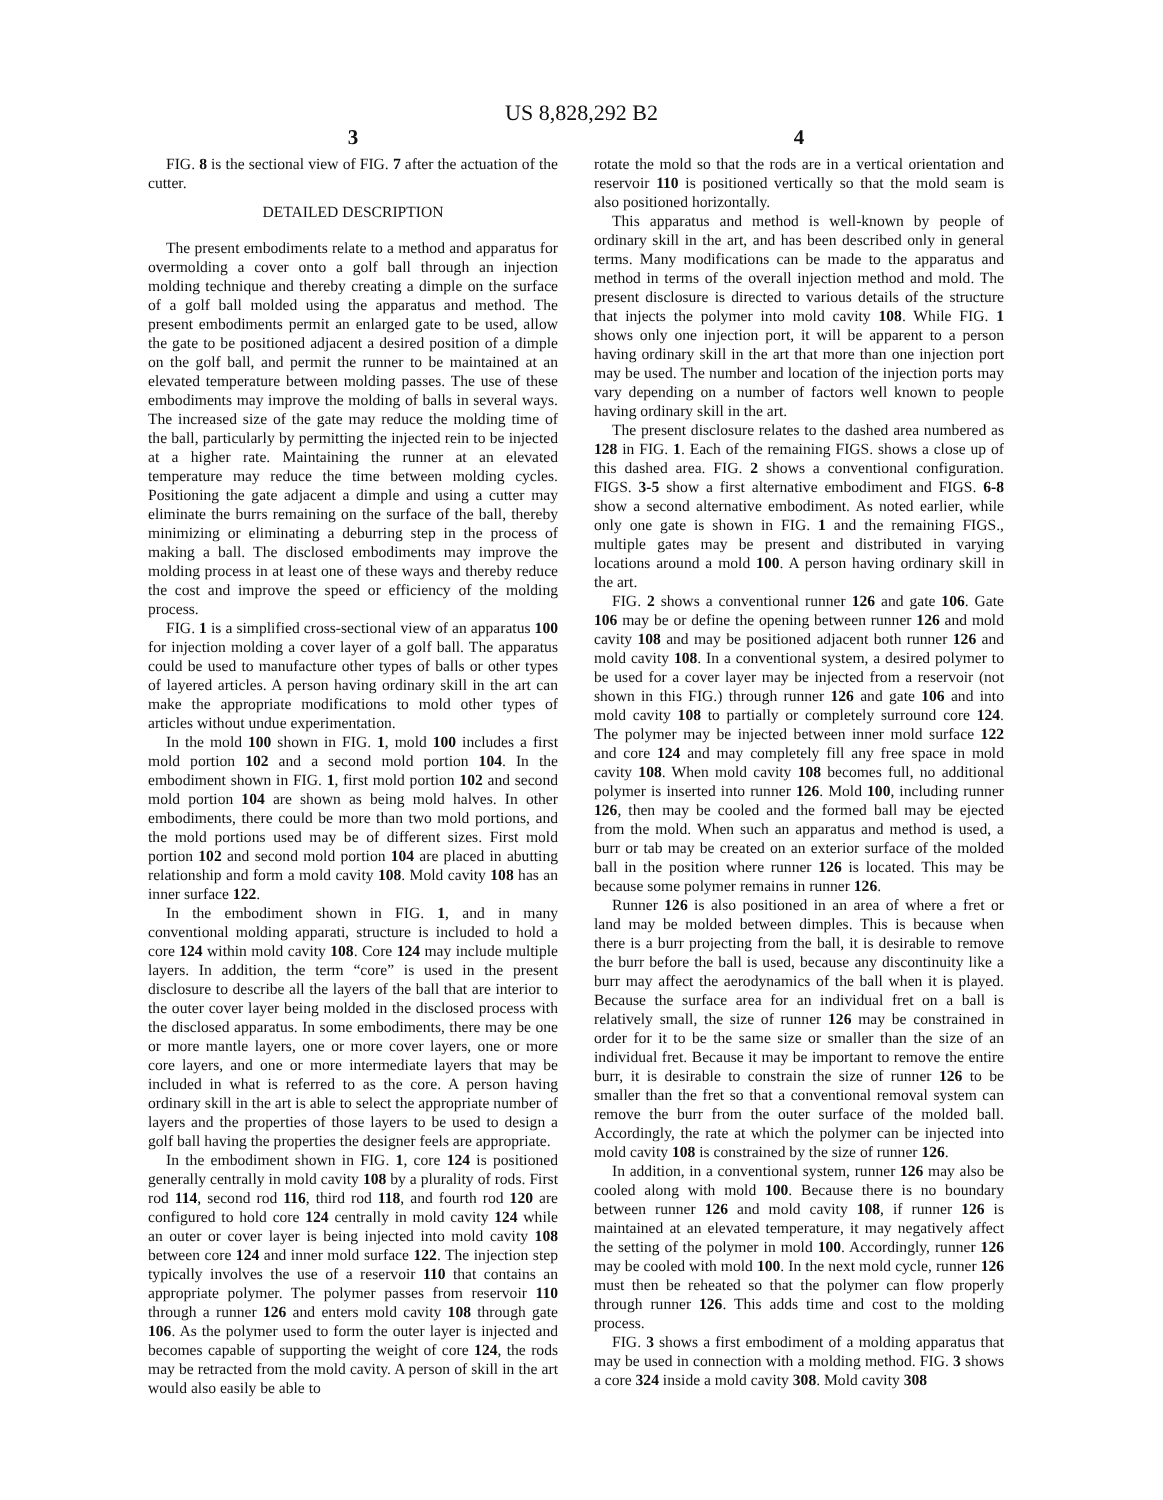US 8,828,292 B2
3
FIG. 8 is the sectional view of FIG. 7 after the actuation of the cutter.
DETAILED DESCRIPTION
The present embodiments relate to a method and apparatus for overmolding a cover onto a golf ball through an injection molding technique and thereby creating a dimple on the surface of a golf ball molded using the apparatus and method. The present embodiments permit an enlarged gate to be used, allow the gate to be positioned adjacent a desired position of a dimple on the golf ball, and permit the runner to be maintained at an elevated temperature between molding passes. The use of these embodiments may improve the molding of balls in several ways. The increased size of the gate may reduce the molding time of the ball, particularly by permitting the injected rein to be injected at a higher rate. Maintaining the runner at an elevated temperature may reduce the time between molding cycles. Positioning the gate adjacent a dimple and using a cutter may eliminate the burrs remaining on the surface of the ball, thereby minimizing or eliminating a deburring step in the process of making a ball. The disclosed embodiments may improve the molding process in at least one of these ways and thereby reduce the cost and improve the speed or efficiency of the molding process.
FIG. 1 is a simplified cross-sectional view of an apparatus 100 for injection molding a cover layer of a golf ball. The apparatus could be used to manufacture other types of balls or other types of layered articles. A person having ordinary skill in the art can make the appropriate modifications to mold other types of articles without undue experimentation.
In the mold 100 shown in FIG. 1, mold 100 includes a first mold portion 102 and a second mold portion 104. In the embodiment shown in FIG. 1, first mold portion 102 and second mold portion 104 are shown as being mold halves. In other embodiments, there could be more than two mold portions, and the mold portions used may be of different sizes. First mold portion 102 and second mold portion 104 are placed in abutting relationship and form a mold cavity 108. Mold cavity 108 has an inner surface 122.
In the embodiment shown in FIG. 1, and in many conventional molding apparati, structure is included to hold a core 124 within mold cavity 108. Core 124 may include multiple layers. In addition, the term “core” is used in the present disclosure to describe all the layers of the ball that are interior to the outer cover layer being molded in the disclosed process with the disclosed apparatus. In some embodiments, there may be one or more mantle layers, one or more cover layers, one or more core layers, and one or more intermediate layers that may be included in what is referred to as the core. A person having ordinary skill in the art is able to select the appropriate number of layers and the properties of those layers to be used to design a golf ball having the properties the designer feels are appropriate.
In the embodiment shown in FIG. 1, core 124 is positioned generally centrally in mold cavity 108 by a plurality of rods. First rod 114, second rod 116, third rod 118, and fourth rod 120 are configured to hold core 124 centrally in mold cavity 124 while an outer or cover layer is being injected into mold cavity 108 between core 124 and inner mold surface 122. The injection step typically involves the use of a reservoir 110 that contains an appropriate polymer. The polymer passes from reservoir 110 through a runner 126 and enters mold cavity 108 through gate 106. As the polymer used to form the outer layer is injected and becomes capable of supporting the weight of core 124, the rods may be retracted from the mold cavity. A person of skill in the art would also easily be able to
4
rotate the mold so that the rods are in a vertical orientation and reservoir 110 is positioned vertically so that the mold seam is also positioned horizontally.
This apparatus and method is well-known by people of ordinary skill in the art, and has been described only in general terms. Many modifications can be made to the apparatus and method in terms of the overall injection method and mold. The present disclosure is directed to various details of the structure that injects the polymer into mold cavity 108. While FIG. 1 shows only one injection port, it will be apparent to a person having ordinary skill in the art that more than one injection port may be used. The number and location of the injection ports may vary depending on a number of factors well known to people having ordinary skill in the art.
The present disclosure relates to the dashed area numbered as 128 in FIG. 1. Each of the remaining FIGS. shows a close up of this dashed area. FIG. 2 shows a conventional configuration. FIGS. 3-5 show a first alternative embodiment and FIGS. 6-8 show a second alternative embodiment. As noted earlier, while only one gate is shown in FIG. 1 and the remaining FIGS., multiple gates may be present and distributed in varying locations around a mold 100. A person having ordinary skill in the art.
FIG. 2 shows a conventional runner 126 and gate 106. Gate 106 may be or define the opening between runner 126 and mold cavity 108 and may be positioned adjacent both runner 126 and mold cavity 108. In a conventional system, a desired polymer to be used for a cover layer may be injected from a reservoir (not shown in this FIG.) through runner 126 and gate 106 and into mold cavity 108 to partially or completely surround core 124. The polymer may be injected between inner mold surface 122 and core 124 and may completely fill any free space in mold cavity 108. When mold cavity 108 becomes full, no additional polymer is inserted into runner 126. Mold 100, including runner 126, then may be cooled and the formed ball may be ejected from the mold. When such an apparatus and method is used, a burr or tab may be created on an exterior surface of the molded ball in the position where runner 126 is located. This may be because some polymer remains in runner 126.
Runner 126 is also positioned in an area of where a fret or land may be molded between dimples. This is because when there is a burr projecting from the ball, it is desirable to remove the burr before the ball is used, because any discontinuity like a burr may affect the aerodynamics of the ball when it is played. Because the surface area for an individual fret on a ball is relatively small, the size of runner 126 may be constrained in order for it to be the same size or smaller than the size of an individual fret. Because it may be important to remove the entire burr, it is desirable to constrain the size of runner 126 to be smaller than the fret so that a conventional removal system can remove the burr from the outer surface of the molded ball. Accordingly, the rate at which the polymer can be injected into mold cavity 108 is constrained by the size of runner 126.
In addition, in a conventional system, runner 126 may also be cooled along with mold 100. Because there is no boundary between runner 126 and mold cavity 108, if runner 126 is maintained at an elevated temperature, it may negatively affect the setting of the polymer in mold 100. Accordingly, runner 126 may be cooled with mold 100. In the next mold cycle, runner 126 must then be reheated so that the polymer can flow properly through runner 126. This adds time and cost to the molding process.
FIG. 3 shows a first embodiment of a molding apparatus that may be used in connection with a molding method. FIG. 3 shows a core 324 inside a mold cavity 308. Mold cavity 308